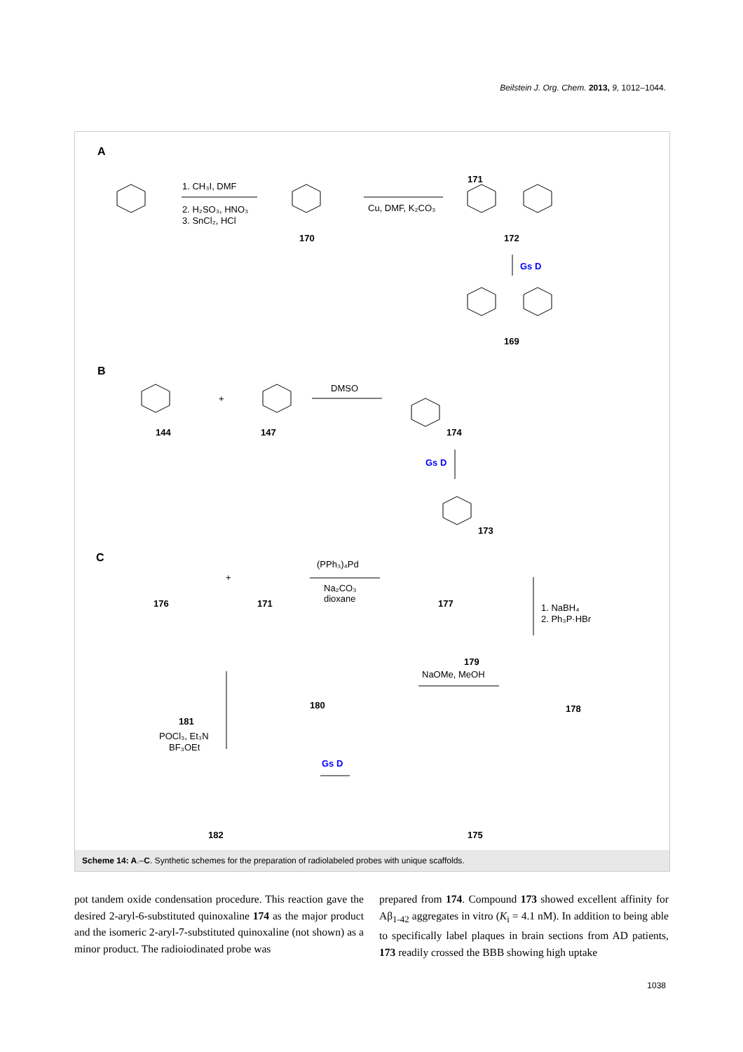Beilstein J. Org. Chem. 2013, 9, 1012–1044.
A
B
C
1. CH₃I, DMF
2. H₂SO₃, HNO₃
3. SnCl₂, HCl
Cu, DMF, K₂CO₃
171
170
172
Gs D
169
DMSO
+
144
147
174
Gs D
173
(PPh₃)₄Pd
Na₂CO₃
dioxane
+
176
171
177
1. NaBH₄
2. Ph₃P·HBr
179
NaOMe, MeOH
180
178
181
POCl₃, Et₃N
BF₃OEt
Gs D
182
175
Scheme 14: A.–C. Synthetic schemes for the preparation of radiolabeled probes with unique scaffolds.
pot tandem oxide condensation procedure. This reaction gave the desired 2-aryl-6-substituted quinoxaline 174 as the major product and the isomeric 2-aryl-7-substituted quinoxaline (not shown) as a minor product. The radioiodinated probe was
prepared from 174. Compound 173 showed excellent affinity for Aβ<sub>1-42</sub> aggregates in vitro (K<sub>i</sub> = 4.1 nM). In addition to being able to specifically label plaques in brain sections from AD patients, 173 readily crossed the BBB showing high uptake
1038